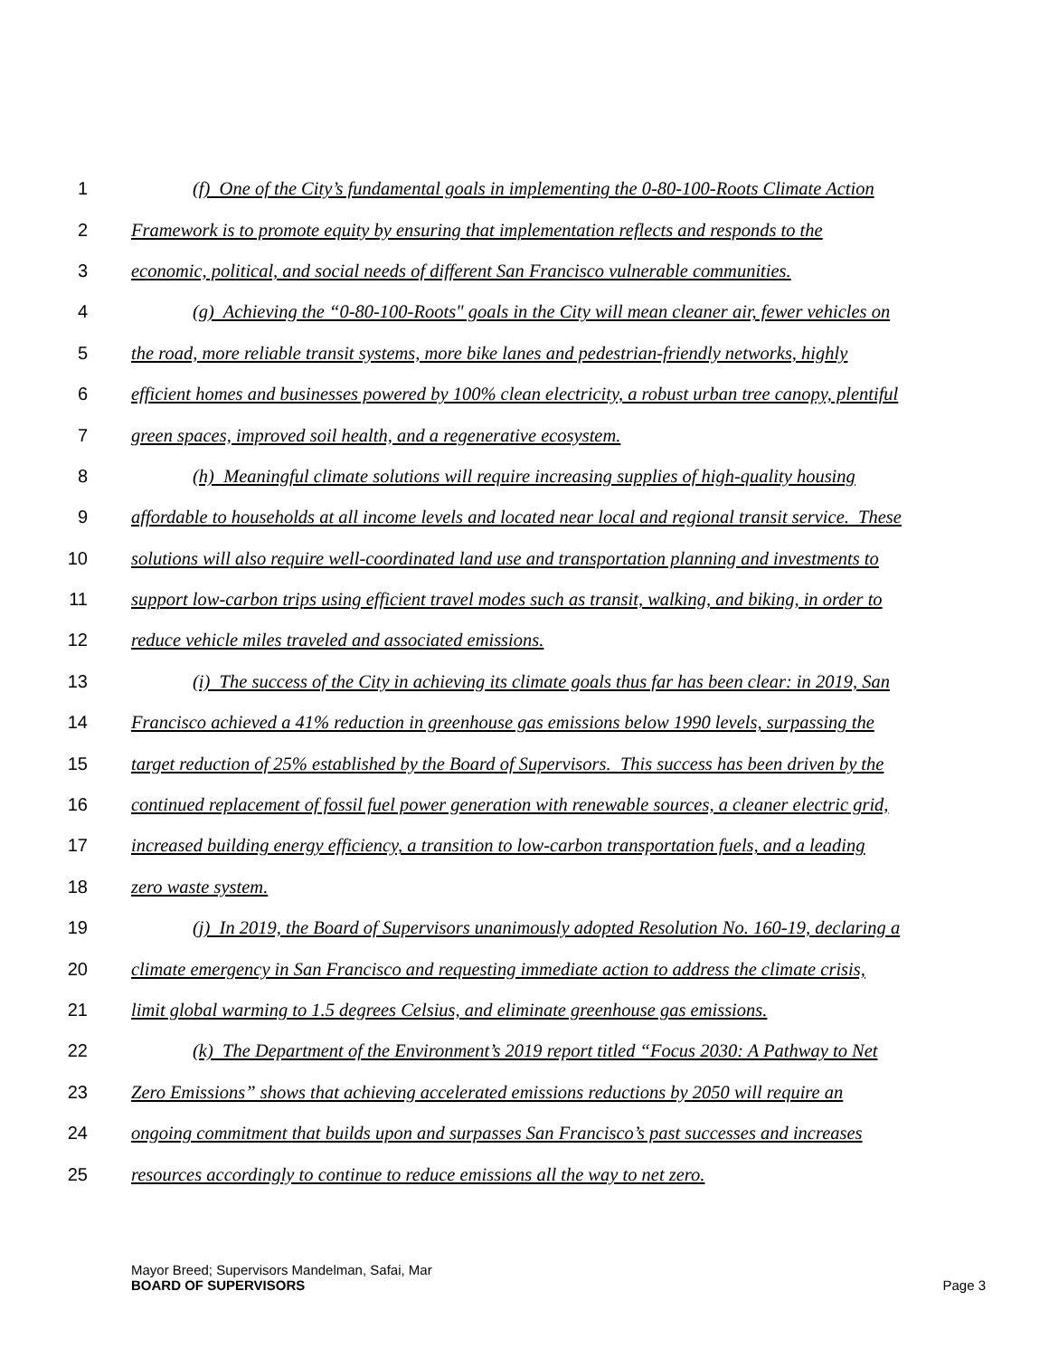1 (f) One of the City’s fundamental goals in implementing the 0-80-100-Roots Climate Action
2 Framework is to promote equity by ensuring that implementation reflects and responds to the
3 economic, political, and social needs of different San Francisco vulnerable communities.
4 (g) Achieving the “0-80-100-Roots" goals in the City will mean cleaner air, fewer vehicles on
5 the road, more reliable transit systems, more bike lanes and pedestrian-friendly networks, highly
6 efficient homes and businesses powered by 100% clean electricity, a robust urban tree canopy, plentiful
7 green spaces, improved soil health, and a regenerative ecosystem.
8 (h) Meaningful climate solutions will require increasing supplies of high-quality housing
9 affordable to households at all income levels and located near local and regional transit service. These
10 solutions will also require well-coordinated land use and transportation planning and investments to
11 support low-carbon trips using efficient travel modes such as transit, walking, and biking, in order to
12 reduce vehicle miles traveled and associated emissions.
13 (i) The success of the City in achieving its climate goals thus far has been clear: in 2019, San
14 Francisco achieved a 41% reduction in greenhouse gas emissions below 1990 levels, surpassing the
15 target reduction of 25% established by the Board of Supervisors. This success has been driven by the
16 continued replacement of fossil fuel power generation with renewable sources, a cleaner electric grid,
17 increased building energy efficiency, a transition to low-carbon transportation fuels, and a leading
18 zero waste system.
19 (j) In 2019, the Board of Supervisors unanimously adopted Resolution No. 160-19, declaring a
20 climate emergency in San Francisco and requesting immediate action to address the climate crisis,
21 limit global warming to 1.5 degrees Celsius, and eliminate greenhouse gas emissions.
22 (k) The Department of the Environment’s 2019 report titled “Focus 2030: A Pathway to Net
23 Zero Emissions” shows that achieving accelerated emissions reductions by 2050 will require an
24 ongoing commitment that builds upon and surpasses San Francisco’s past successes and increases
25 resources accordingly to continue to reduce emissions all the way to net zero.
Mayor Breed; Supervisors Mandelman, Safai, Mar
BOARD OF SUPERVISORS Page 3